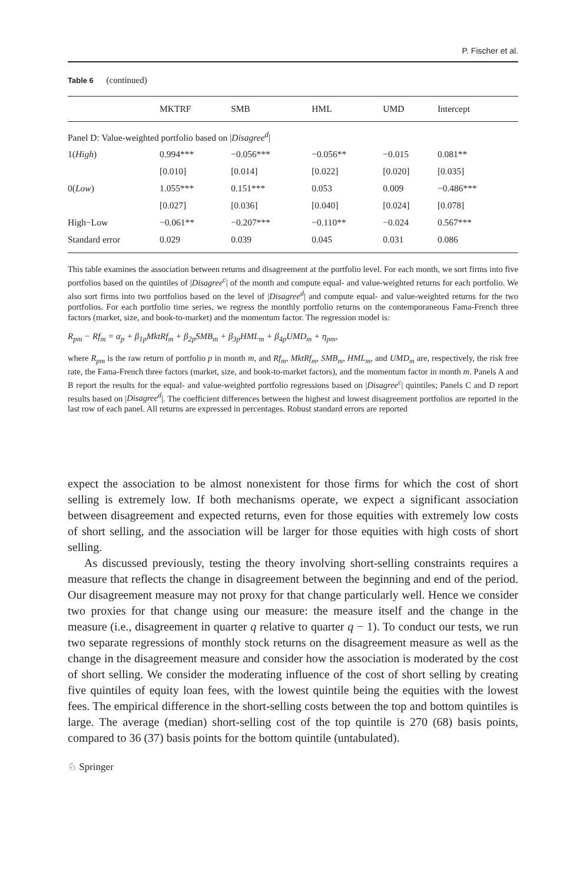P. Fischer et al.
Table 6 (continued)
| | MKTRF | SMB | HML | UMD | Intercept |
| --- | --- | --- | --- | --- | --- |
| Panel D: Value-weighted portfolio based on / Disagree<sup>d</sup> / | | | | | |
| 1( High ) | 0.994*** | −0.056*** | −0.056** | −0.015 | 0.081** |
| | [0.010] | [0.014] | [0.022] | [0.020] | [0.035] |
| 0( Low ) | 1.055*** | 0.151*** | 0.053 | 0.009 | −0.486*** |
| | [0.027] | [0.036] | [0.040] | [0.024] | [0.078] |
| High−Low | −0.061** | −0.207*** | −0.110** | −0.024 | 0.567*** |
| Standard error | 0.029 | 0.039 | 0.045 | 0.031 | 0.086 |
This table examines the association between returns and disagreement at the portfolio level. For each month, we sort firms into five portfolios based on the quintiles of |Disagree<sup>c</sup>| of the month and compute equal- and value-weighted returns for each portfolio. We also sort firms into two portfolios based on the level of |Disagree<sup>d</sup>| and compute equal- and value-weighted returns for the two portfolios. For each portfolio time series, we regress the monthly portfolio returns on the contemporaneous Fama-French three factors (market, size, and book-to-market) and the momentum factor. The regression model is:
R<sub>pm</sub> − Rf<sub>m</sub> = α<sub>p</sub> + β<sub>1p</sub>MktRf<sub>m</sub> + β<sub>2p</sub>SMB<sub>m</sub> + β<sub>3p</sub>HML<sub>m</sub> + β<sub>4p</sub>UMD<sub>m</sub> + η<sub>pm</sub>,
where R<sub>pm</sub> is the raw return of portfolio p in month m, and Rf<sub>m</sub>, MktRf<sub>m</sub>, SMB<sub>m</sub>, HML<sub>m</sub>, and UMD<sub>m</sub> are, respectively, the risk free rate, the Fama-French three factors (market, size, and book-to-market factors), and the momentum factor in month m. Panels A and B report the results for the equal- and value-weighted portfolio regressions based on |Disagree<sup>c</sup>| quintiles; Panels C and D report results based on |Disagree<sup>d</sup>|. The coefficient differences between the highest and lowest disagreement portfolios are reported in the last row of each panel. All returns are expressed in percentages. Robust standard errors are reported
expect the association to be almost nonexistent for those firms for which the cost of short selling is extremely low. If both mechanisms operate, we expect a significant association between disagreement and expected returns, even for those equities with extremely low costs of short selling, and the association will be larger for those equities with high costs of short selling.
As discussed previously, testing the theory involving short-selling constraints requires a measure that reflects the change in disagreement between the beginning and end of the period. Our disagreement measure may not proxy for that change particularly well. Hence we consider two proxies for that change using our measure: the measure itself and the change in the measure (i.e., disagreement in quarter q relative to quarter q − 1). To conduct our tests, we run two separate regressions of monthly stock returns on the disagreement measure as well as the change in the disagreement measure and consider how the association is moderated by the cost of short selling. We consider the moderating influence of the cost of short selling by creating five quintiles of equity loan fees, with the lowest quintile being the equities with the lowest fees. The empirical difference in the short-selling costs between the top and bottom quintiles is large. The average (median) short-selling cost of the top quintile is 270 (68) basis points, compared to 36 (37) basis points for the bottom quintile (untabulated).
♘ Springer